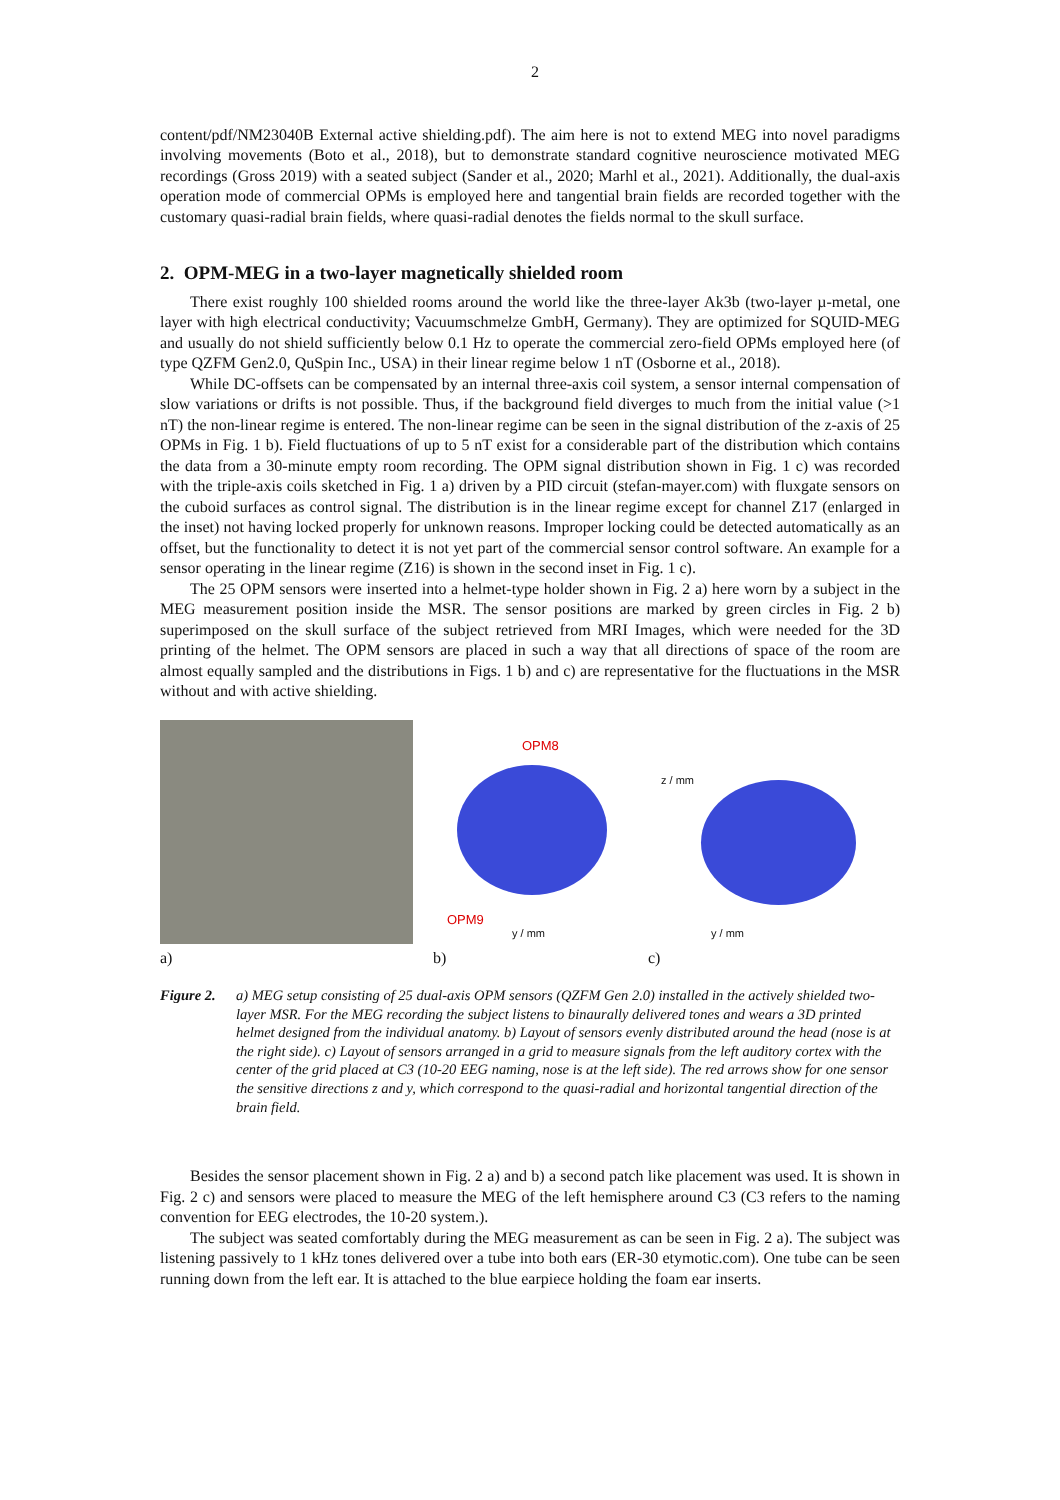2
content/pdf/NM23040B External active shielding.pdf). The aim here is not to extend MEG into novel paradigms involving movements (Boto et al., 2018), but to demonstrate standard cognitive neuroscience motivated MEG recordings (Gross 2019) with a seated subject (Sander et al., 2020; Marhl et al., 2021). Additionally, the dual-axis operation mode of commercial OPMs is employed here and tangential brain fields are recorded together with the customary quasi-radial brain fields, where quasi-radial denotes the fields normal to the skull surface.
2. OPM-MEG in a two-layer magnetically shielded room
There exist roughly 100 shielded rooms around the world like the three-layer Ak3b (two-layer µ-metal, one layer with high electrical conductivity; Vacuumschmelze GmbH, Germany). They are optimized for SQUID-MEG and usually do not shield sufficiently below 0.1 Hz to operate the commercial zero-field OPMs employed here (of type QZFM Gen2.0, QuSpin Inc., USA) in their linear regime below 1 nT (Osborne et al., 2018).
While DC-offsets can be compensated by an internal three-axis coil system, a sensor internal compensation of slow variations or drifts is not possible. Thus, if the background field diverges to much from the initial value (>1 nT) the non-linear regime is entered. The non-linear regime can be seen in the signal distribution of the z-axis of 25 OPMs in Fig. 1 b). Field fluctuations of up to 5 nT exist for a considerable part of the distribution which contains the data from a 30-minute empty room recording. The OPM signal distribution shown in Fig. 1 c) was recorded with the triple-axis coils sketched in Fig. 1 a) driven by a PID circuit (stefan-mayer.com) with fluxgate sensors on the cuboid surfaces as control signal. The distribution is in the linear regime except for channel Z17 (enlarged in the inset) not having locked properly for unknown reasons. Improper locking could be detected automatically as an offset, but the functionality to detect it is not yet part of the commercial sensor control software. An example for a sensor operating in the linear regime (Z16) is shown in the second inset in Fig. 1 c).
The 25 OPM sensors were inserted into a helmet-type holder shown in Fig. 2 a) here worn by a subject in the MEG measurement position inside the MSR. The sensor positions are marked by green circles in Fig. 2 b) superimposed on the skull surface of the subject retrieved from MRI Images, which were needed for the 3D printing of the helmet. The OPM sensors are placed in such a way that all directions of space of the room are almost equally sampled and the distributions in Figs. 1 b) and c) are representative for the fluctuations in the MSR without and with active shielding.
OPM8
OPM9
y / mm
z / mm
y / mm
a) b) c)
Figure 2. a) MEG setup consisting of 25 dual-axis OPM sensors (QZFM Gen 2.0) installed in the actively shielded two-layer MSR. For the MEG recording the subject listens to binaurally delivered tones and wears a 3D printed helmet designed from the individual anatomy. b) Layout of sensors evenly distributed around the head (nose is at the right side). c) Layout of sensors arranged in a grid to measure signals from the left auditory cortex with the center of the grid placed at C3 (10-20 EEG naming, nose is at the left side). The red arrows show for one sensor the sensitive directions z and y, which correspond to the quasi-radial and horizontal tangential direction of the brain field.
Besides the sensor placement shown in Fig. 2 a) and b) a second patch like placement was used. It is shown in Fig. 2 c) and sensors were placed to measure the MEG of the left hemisphere around C3 (C3 refers to the naming convention for EEG electrodes, the 10-20 system.).
The subject was seated comfortably during the MEG measurement as can be seen in Fig. 2 a). The subject was listening passively to 1 kHz tones delivered over a tube into both ears (ER-30 etymotic.com). One tube can be seen running down from the left ear. It is attached to the blue earpiece holding the foam ear inserts.